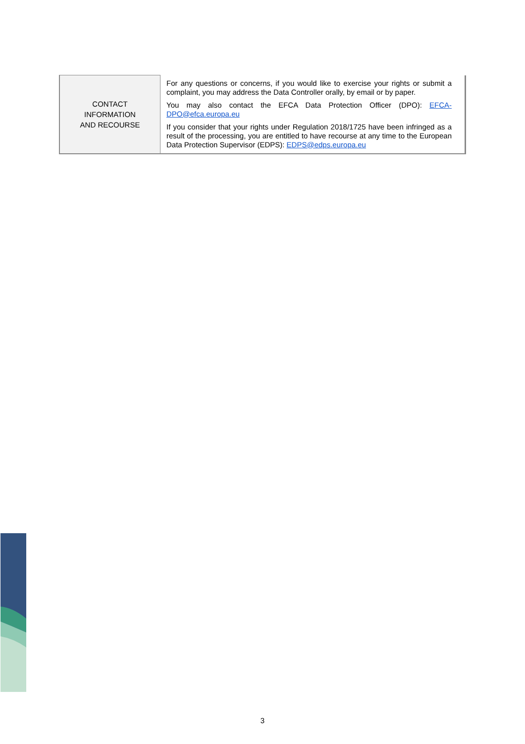| CONTACT INFORMATION AND RECOURSE | For any questions or concerns, if you would like to exercise your rights or submit a complaint, you may address the Data Controller orally, by email or by paper. You may also contact the EFCA Data Protection Officer (DPO): EFCA-DPO@efca.europa.eu If you consider that your rights under Regulation 2018/1725 have been infringed as a result of the processing, you are entitled to have recourse at any time to the European Data Protection Supervisor (EDPS): EDPS@edps.europa.eu |
3